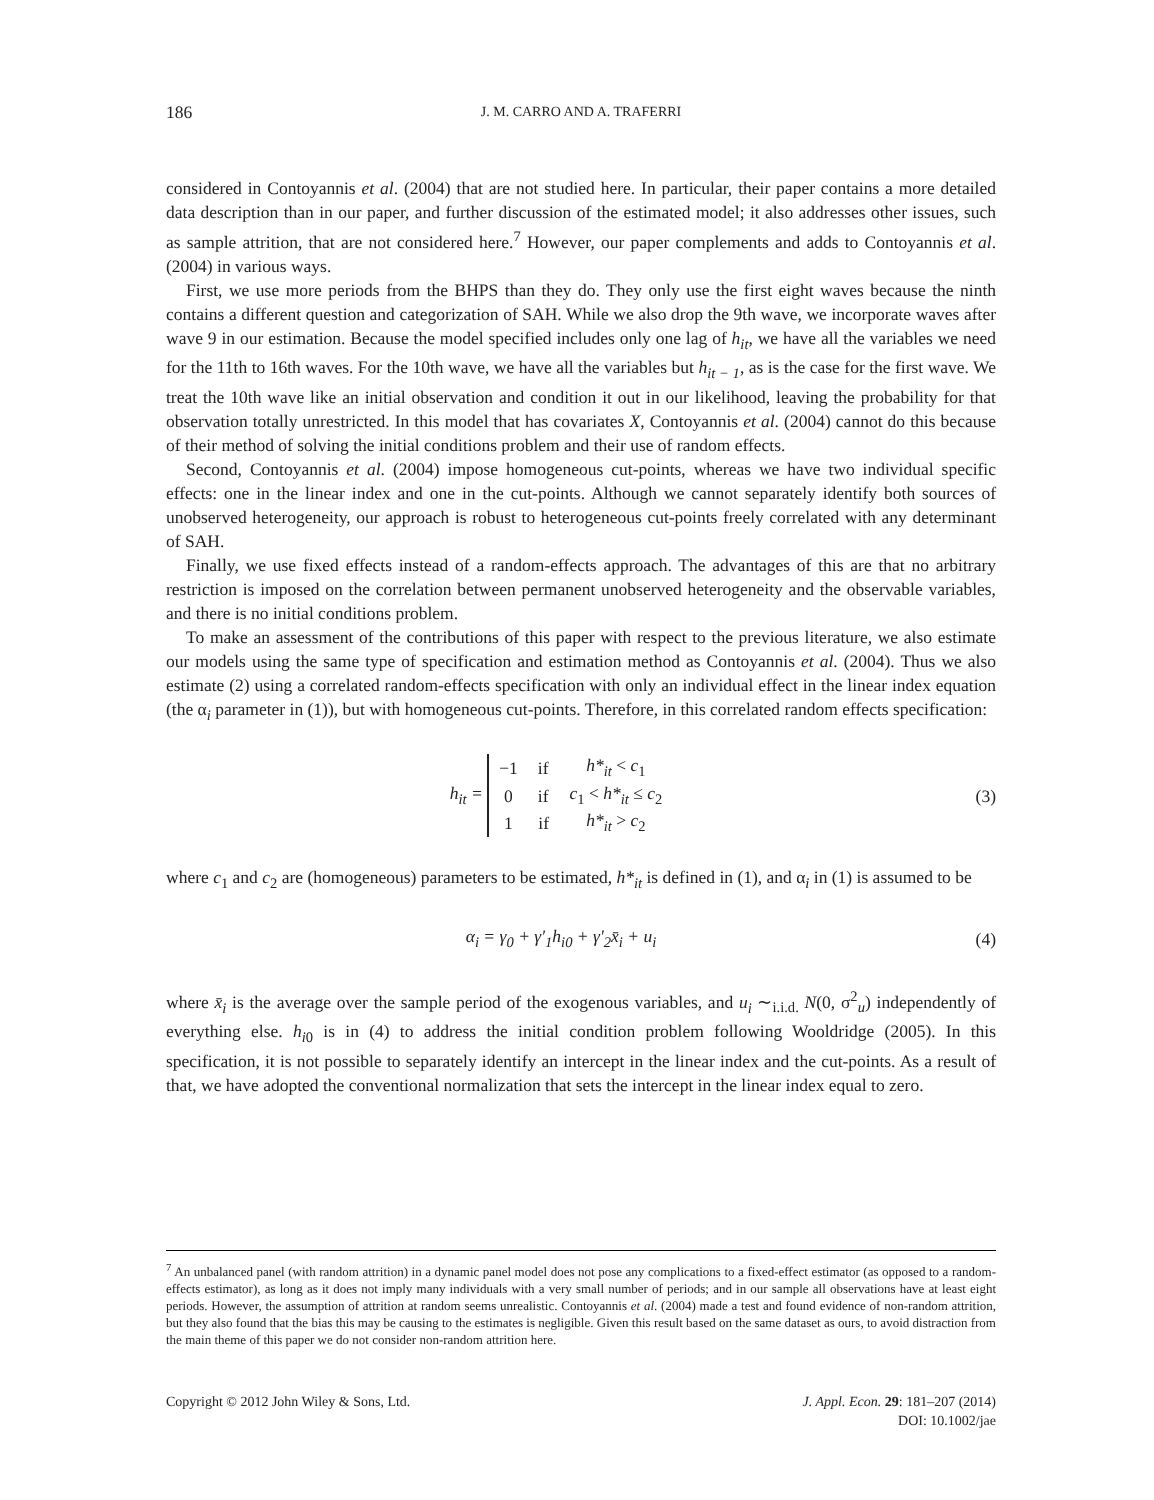186 J. M. CARRO AND A. TRAFERRI
considered in Contoyannis et al. (2004) that are not studied here. In particular, their paper contains a more detailed data description than in our paper, and further discussion of the estimated model; it also addresses other issues, such as sample attrition, that are not considered here.<sup>7</sup> However, our paper complements and adds to Contoyannis et al. (2004) in various ways.
First, we use more periods from the BHPS than they do. They only use the first eight waves because the ninth contains a different question and categorization of SAH. While we also drop the 9th wave, we incorporate waves after wave 9 in our estimation. Because the model specified includes only one lag of h<sub>it</sub>, we have all the variables we need for the 11th to 16th waves. For the 10th wave, we have all the variables but h<sub>it − 1</sub>, as is the case for the first wave. We treat the 10th wave like an initial observation and condition it out in our likelihood, leaving the probability for that observation totally unrestricted. In this model that has covariates X, Contoyannis et al. (2004) cannot do this because of their method of solving the initial conditions problem and their use of random effects.
Second, Contoyannis et al. (2004) impose homogeneous cut-points, whereas we have two individual specific effects: one in the linear index and one in the cut-points. Although we cannot separately identify both sources of unobserved heterogeneity, our approach is robust to heterogeneous cut-points freely correlated with any determinant of SAH.
Finally, we use fixed effects instead of a random-effects approach. The advantages of this are that no arbitrary restriction is imposed on the correlation between permanent unobserved heterogeneity and the observable variables, and there is no initial conditions problem.
To make an assessment of the contributions of this paper with respect to the previous literature, we also estimate our models using the same type of specification and estimation method as Contoyannis et al. (2004). Thus we also estimate (2) using a correlated random-effects specification with only an individual effect in the linear index equation (the α<sub>i</sub> parameter in (1)), but with homogeneous cut-points. Therefore, in this correlated random effects specification:
h<sub>it</sub> =
| −1 | if | h*<sub>it</sub> < c<sub>1</sub> |
| 0 | if | c<sub>1</sub> < h*<sub>it</sub> ≤ c<sub>2</sub> |
| 1 | if | h*<sub>it</sub> > c<sub>2</sub> |
(3)
where c<sub>1</sub> and c<sub>2</sub> are (homogeneous) parameters to be estimated, h*<sub>it</sub> is defined in (1), and α<sub>i</sub> in (1) is assumed to be
α<sub>i</sub> = γ<sub>0</sub> + γ′<sub>1</sub>h<sub>i0</sub> + γ′<sub>2</sub>x̄<sub>i</sub> + u<sub>i</sub> (4)
where x̄<sub>i</sub> is the average over the sample period of the exogenous variables, and u<sub>i</sub> ∼<sub>i.i.d.</sub> N(0, σ<sup>2</sup><sub>u</sub>) independently of everything else. h<sub>i0</sub> is in (4) to address the initial condition problem following Wooldridge (2005). In this specification, it is not possible to separately identify an intercept in the linear index and the cut-points. As a result of that, we have adopted the conventional normalization that sets the intercept in the linear index equal to zero.
<sup>7</sup> An unbalanced panel (with random attrition) in a dynamic panel model does not pose any complications to a fixed-effect estimator (as opposed to a random-effects estimator), as long as it does not imply many individuals with a very small number of periods; and in our sample all observations have at least eight periods. However, the assumption of attrition at random seems unrealistic. Contoyannis et al. (2004) made a test and found evidence of non-random attrition, but they also found that the bias this may be causing to the estimates is negligible. Given this result based on the same dataset as ours, to avoid distraction from the main theme of this paper we do not consider non-random attrition here.
Copyright © 2012 John Wiley & Sons, Ltd. J. Appl. Econ. 29: 181–207 (2014)
DOI: 10.1002/jae